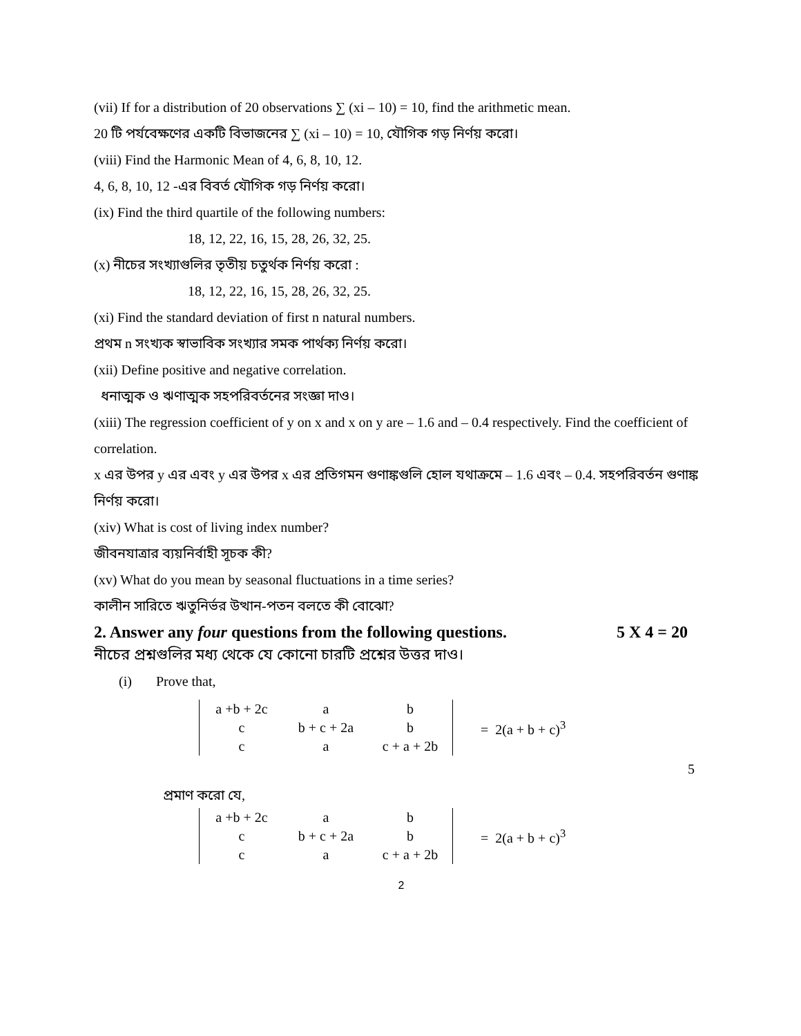(vii) If for a distribution of 20 observations ∑ (xi – 10) = 10, find the arithmetic mean.
20 টি পর্যবেক্ষণের একটি বিভাজনের ∑ (xi – 10) = 10, যৌগিক গড় নির্ণয় করো।
(viii) Find the Harmonic Mean of 4, 6, 8, 10, 12.
4, 6, 8, 10, 12 -এর বিবর্ত যৌগিক গড় নির্ণয় করো।
(ix) Find the third quartile of the following numbers:
18, 12, 22, 16, 15, 28, 26, 32, 25.
(x) নীচের সংখ্যাগুলির তৃতীয় চতুর্থক নির্ণয় করো :
18, 12, 22, 16, 15, 28, 26, 32, 25.
(xi) Find the standard deviation of first n natural numbers.
প্রথম n সংখ্যক স্বাভাবিক সংখ্যার সমক পার্থক্য নির্ণয় করো।
(xii) Define positive and negative correlation.
ধনাত্মক ও ঋণাত্মক সহপরিবর্তনের সংজ্ঞা দাও।
(xiii) The regression coefficient of y on x and x on y are – 1.6 and – 0.4 respectively. Find the coefficient of correlation.
x এর উপর y এর এবং y এর উপর x এর প্রতিগমন গুণাঙ্কগুলি হোল যথাক্রমে – 1.6 এবং – 0.4. সহপরিবর্তন গুণাঙ্ক নির্ণয় করো।
(xiv) What is cost of living index number?
জীবনযাত্রার ব্যয়নির্বাহী সূচক কী?
(xv) What do you mean by seasonal fluctuations in a time series?
কালীন সারিতে ঋতুনির্ভর উত্থান-পতন বলতে কী বোঝো?
2. Answer any four questions from the following questions. 5 X 4 = 20
নীচের প্রশ্নগুলির মধ্য থেকে যে কোনো চারটি প্রশ্নের উত্তর দাও।
(i) Prove that,
| a +b + 2c | a | b |
| c | b + c + 2a | b |
| c | a | c + a + 2b |
= 2(a + b + c)<sup>3</sup>
5
প্রমাণ করো যে,
| a +b + 2c | a | b |
| c | b + c + 2a | b |
| c | a | c + a + 2b |
= 2(a + b + c)<sup>3</sup>
2